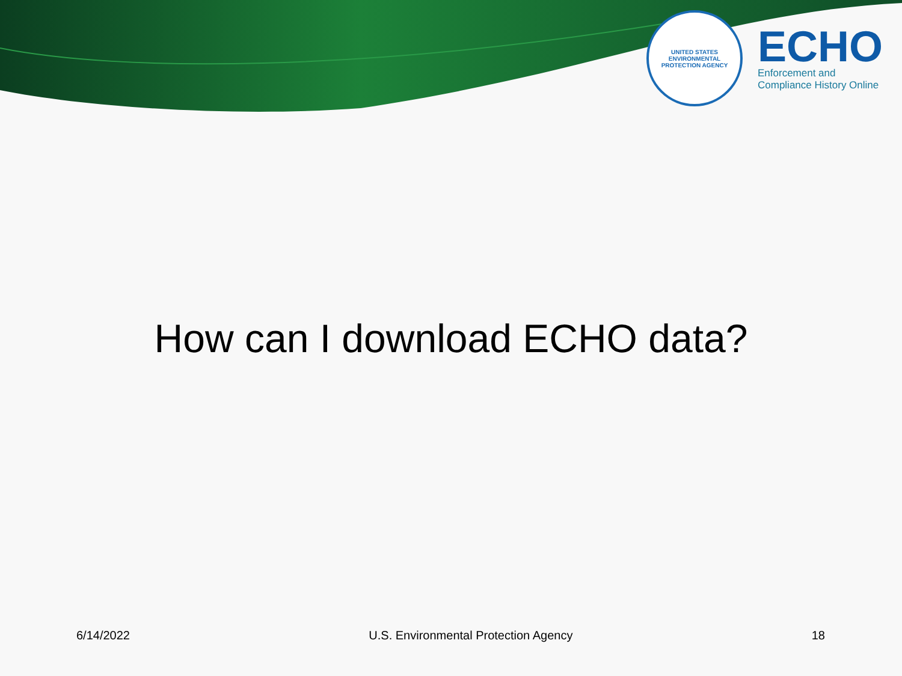UNITED STATES
ENVIRONMENTAL
PROTECTION AGENCY
ECHO
Enforcement and
Compliance History Online
How can I download ECHO data?
6/14/2022 U.S. Environmental Protection Agency 18